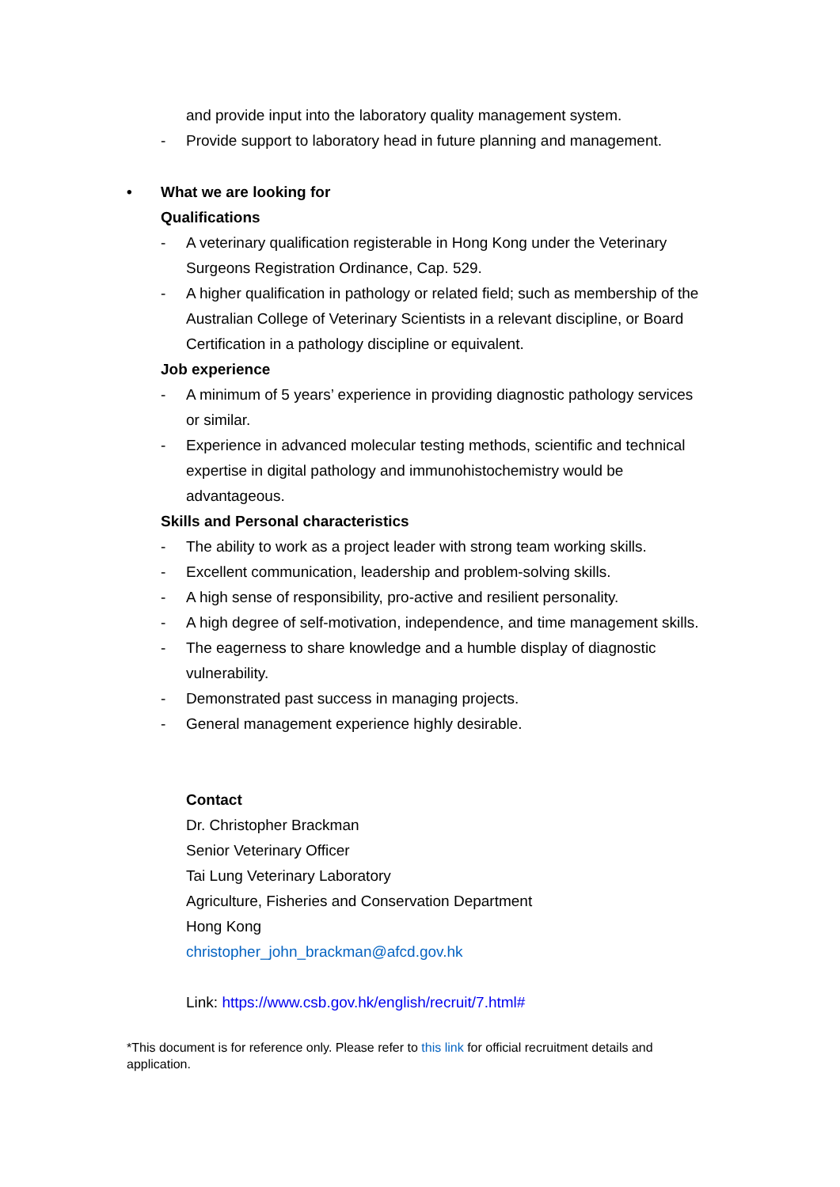and provide input into the laboratory quality management system.
- Provide support to laboratory head in future planning and management.
• What we are looking for
Qualifications
- A veterinary qualification registerable in Hong Kong under the Veterinary Surgeons Registration Ordinance, Cap. 529.
- A higher qualification in pathology or related field; such as membership of the Australian College of Veterinary Scientists in a relevant discipline, or Board Certification in a pathology discipline or equivalent.
Job experience
- A minimum of 5 years’ experience in providing diagnostic pathology services or similar.
- Experience in advanced molecular testing methods, scientific and technical expertise in digital pathology and immunohistochemistry would be advantageous.
Skills and Personal characteristics
- The ability to work as a project leader with strong team working skills.
- Excellent communication, leadership and problem-solving skills.
- A high sense of responsibility, pro-active and resilient personality.
- A high degree of self-motivation, independence, and time management skills.
- The eagerness to share knowledge and a humble display of diagnostic vulnerability.
- Demonstrated past success in managing projects.
- General management experience highly desirable.
Contact
Dr. Christopher Brackman
Senior Veterinary Officer
Tai Lung Veterinary Laboratory
Agriculture, Fisheries and Conservation Department
Hong Kong
christopher_john_brackman@afcd.gov.hk
Link: https://www.csb.gov.hk/english/recruit/7.html#
*This document is for reference only. Please refer to this link for official recruitment details and application.